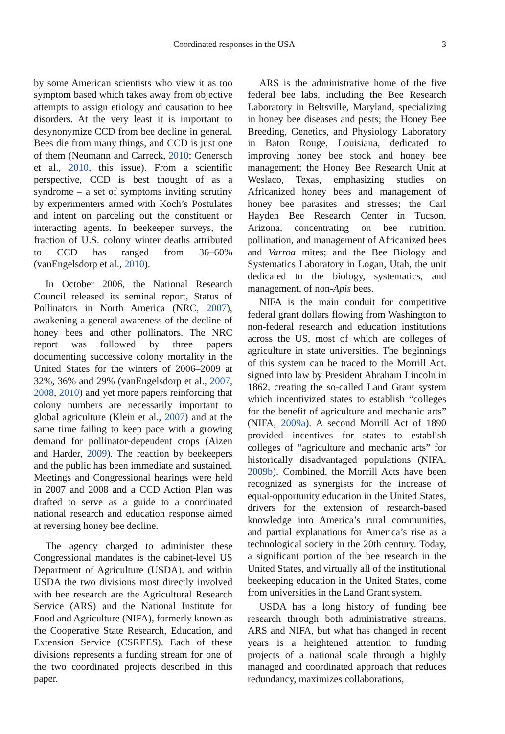Coordinated responses in the USA 3
by some American scientists who view it as too symptom based which takes away from objective attempts to assign etiology and causation to bee disorders. At the very least it is important to desynonymize CCD from bee decline in general. Bees die from many things, and CCD is just one of them (Neumann and Carreck, 2010; Genersch et al., 2010, this issue). From a scientific perspective, CCD is best thought of as a syndrome – a set of symptoms inviting scrutiny by experimenters armed with Koch’s Postulates and intent on parceling out the constituent or interacting agents. In beekeeper surveys, the fraction of U.S. colony winter deaths attributed to CCD has ranged from 36–60% (vanEngelsdorp et al., 2010).
In October 2006, the National Research Council released its seminal report, Status of Pollinators in North America (NRC, 2007), awakening a general awareness of the decline of honey bees and other pollinators. The NRC report was followed by three papers documenting successive colony mortality in the United States for the winters of 2006–2009 at 32%, 36% and 29% (vanEngelsdorp et al., 2007, 2008, 2010) and yet more papers reinforcing that colony numbers are necessarily important to global agriculture (Klein et al., 2007) and at the same time failing to keep pace with a growing demand for pollinator-dependent crops (Aizen and Harder, 2009). The reaction by beekeepers and the public has been immediate and sustained. Meetings and Congressional hearings were held in 2007 and 2008 and a CCD Action Plan was drafted to serve as a guide to a coordinated national research and education response aimed at reversing honey bee decline.
The agency charged to administer these Congressional mandates is the cabinet-level US Department of Agriculture (USDA), and within USDA the two divisions most directly involved with bee research are the Agricultural Research Service (ARS) and the National Institute for Food and Agriculture (NIFA), formerly known as the Cooperative State Research, Education, and Extension Service (CSREES). Each of these divisions represents a funding stream for one of the two coordinated projects described in this paper.
ARS is the administrative home of the five federal bee labs, including the Bee Research Laboratory in Beltsville, Maryland, specializing in honey bee diseases and pests; the Honey Bee Breeding, Genetics, and Physiology Laboratory in Baton Rouge, Louisiana, dedicated to improving honey bee stock and honey bee management; the Honey Bee Research Unit at Weslaco, Texas, emphasizing studies on Africanized honey bees and management of honey bee parasites and stresses; the Carl Hayden Bee Research Center in Tucson, Arizona, concentrating on bee nutrition, pollination, and management of Africanized bees and Varroa mites; and the Bee Biology and Systematics Laboratory in Logan, Utah, the unit dedicated to the biology, systematics, and management, of non-Apis bees.
NIFA is the main conduit for competitive federal grant dollars flowing from Washington to non-federal research and education institutions across the US, most of which are colleges of agriculture in state universities. The beginnings of this system can be traced to the Morrill Act, signed into law by President Abraham Lincoln in 1862, creating the so-called Land Grant system which incentivized states to establish “colleges for the benefit of agriculture and mechanic arts” (NIFA, 2009a). A second Morrill Act of 1890 provided incentives for states to establish colleges of “agriculture and mechanic arts” for historically disadvantaged populations (NIFA, 2009b). Combined, the Morrill Acts have been recognized as synergists for the increase of equal-opportunity education in the United States, drivers for the extension of research-based knowledge into America’s rural communities, and partial explanations for America’s rise as a technological society in the 20th century. Today, a significant portion of the bee research in the United States, and virtually all of the institutional beekeeping education in the United States, come from universities in the Land Grant system.
USDA has a long history of funding bee research through both administrative streams, ARS and NIFA, but what has changed in recent years is a heightened attention to funding projects of a national scale through a highly managed and coordinated approach that reduces redundancy, maximizes collaborations,